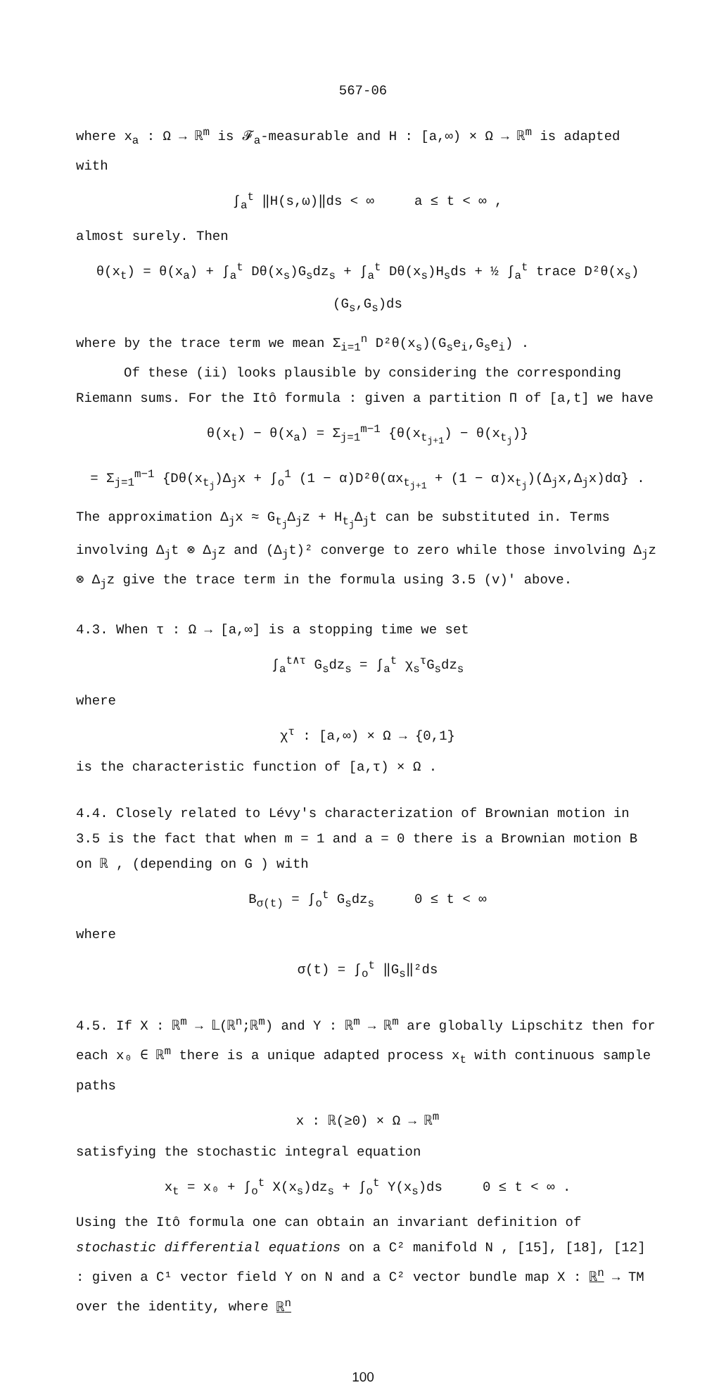567-06
where x<sub>a</sub> : Ω → ℝ<sup>m</sup> is 𝓕<sub>a</sub>-measurable and H : [a,∞) × Ω → ℝ<sup>m</sup> is adapted with
∫<sub>a</sub><sup>t</sup> ‖H(s,ω)‖ds < ∞ a ≤ t < ∞ ,
almost surely. Then
θ(x<sub>t</sub>) = θ(x<sub>a</sub>) + ∫<sub>a</sub><sup>t</sup> Dθ(x<sub>s</sub>)G<sub>s</sub>dz<sub>s</sub> + ∫<sub>a</sub><sup>t</sup> Dθ(x<sub>s</sub>)H<sub>s</sub>ds + ½ ∫<sub>a</sub><sup>t</sup> trace D²θ(x<sub>s</sub>)(G<sub>s</sub>,G<sub>s</sub>)ds
where by the trace term we mean Σ<sub>i=1</sub><sup>n</sup> D²θ(x<sub>s</sub>)(G<sub>s</sub>e<sub>i</sub>,G<sub>s</sub>e<sub>i</sub>) .
Of these (ii) looks plausible by considering the corresponding Riemann sums. For the Itô formula : given a partition Π of [a,t] we have
θ(x<sub>t</sub>) − θ(x<sub>a</sub>) = Σ<sub>j=1</sub><sup>m−1</sup> {θ(x<sub>t<sub>j+1</sub></sub>) − θ(x<sub>t<sub>j</sub></sub>)}
= Σ<sub>j=1</sub><sup>m−1</sup> {Dθ(x<sub>t<sub>j</sub></sub>)Δ<sub>j</sub>x + ∫<sub>o</sub><sup>1</sup> (1 − α)D²θ(αx<sub>t<sub>j+1</sub></sub> + (1 − α)x<sub>t<sub>j</sub></sub>)(Δ<sub>j</sub>x,Δ<sub>j</sub>x)dα} .
The approximation Δ<sub>j</sub>x ≈ G<sub>t<sub>j</sub></sub>Δ<sub>j</sub>z + H<sub>t<sub>j</sub></sub>Δ<sub>j</sub>t can be substituted in. Terms involving Δ<sub>j</sub>t ⊗ Δ<sub>j</sub>z and (Δ<sub>j</sub>t)² converge to zero while those involving Δ<sub>j</sub>z ⊗ Δ<sub>j</sub>z give the trace term in the formula using 3.5 (v)' above.
4.3. When τ : Ω → [a,∞] is a stopping time we set
∫<sub>a</sub><sup>t∧τ</sup> G<sub>s</sub>dz<sub>s</sub> = ∫<sub>a</sub><sup>t</sup> χ<sub>s</sub><sup>τ</sup>G<sub>s</sub>dz<sub>s</sub>
where
χ<sup>τ</sup> : [a,∞) × Ω → {0,1}
is the characteristic function of [a,τ) × Ω .
4.4. Closely related to Lévy's characterization of Brownian motion in 3.5 is the fact that when m = 1 and a = 0 there is a Brownian motion B on ℝ , (depending on G ) with
B<sub>σ(t)</sub> = ∫<sub>o</sub><sup>t</sup> G<sub>s</sub>dz<sub>s</sub> 0 ≤ t < ∞
where
σ(t) = ∫<sub>o</sub><sup>t</sup> ‖G<sub>s</sub>‖²ds
4.5. If X : ℝ<sup>m</sup> → 𝕃(ℝ<sup>n</sup>;ℝ<sup>m</sup>) and Y : ℝ<sup>m</sup> → ℝ<sup>m</sup> are globally Lipschitz then for each x₀ ∈ ℝ<sup>m</sup> there is a unique adapted process x<sub>t</sub> with continuous sample paths
x : ℝ(≥0) × Ω → ℝ<sup>m</sup>
satisfying the stochastic integral equation
x<sub>t</sub> = x₀ + ∫<sub>o</sub><sup>t</sup> X(x<sub>s</sub>)dz<sub>s</sub> + ∫<sub>o</sub><sup>t</sup> Y(x<sub>s</sub>)ds 0 ≤ t < ∞ .
Using the Itô formula one can obtain an invariant definition of stochastic differential equations on a C² manifold N , [15], [18], [12] : given a C¹ vector field Y on N and a C² vector bundle map X : ℝ<sup>n</sup> → TM over the identity, where ℝ<sup>n</sup>
100